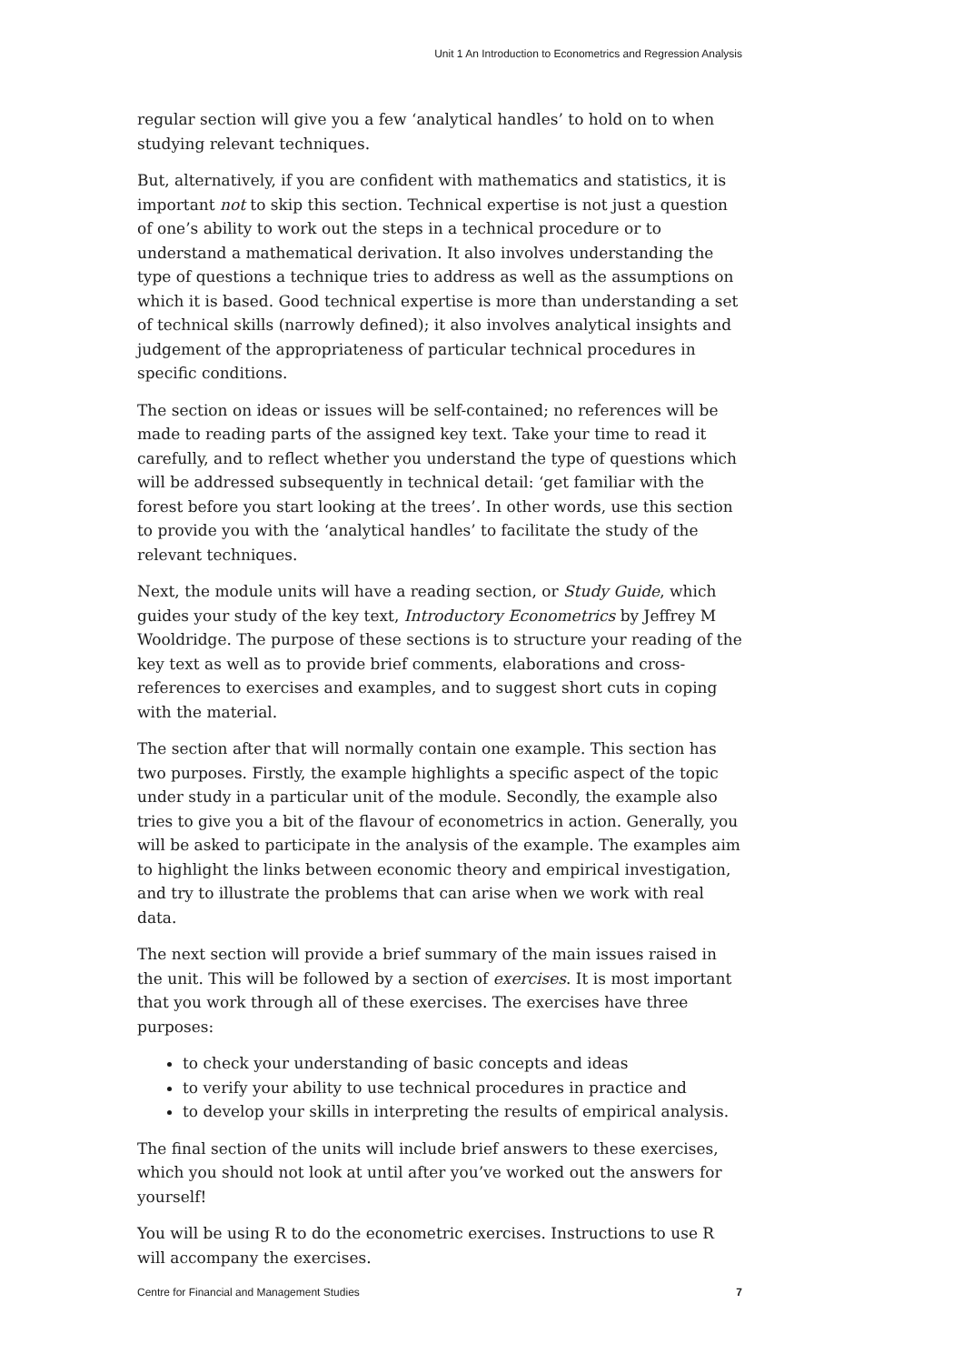Unit 1 An Introduction to Econometrics and Regression Analysis
regular section will give you a few ‘analytical handles’ to hold on to when studying relevant techniques.
But, alternatively, if you are confident with mathematics and statistics, it is important not to skip this section. Technical expertise is not just a question of one’s ability to work out the steps in a technical procedure or to understand a mathematical derivation. It also involves understanding the type of questions a technique tries to address as well as the assumptions on which it is based. Good technical expertise is more than understanding a set of technical skills (narrowly defined); it also involves analytical insights and judgement of the appropriateness of particular technical procedures in specific conditions.
The section on ideas or issues will be self-contained; no references will be made to reading parts of the assigned key text. Take your time to read it carefully, and to reflect whether you understand the type of questions which will be addressed subsequently in technical detail: ‘get familiar with the forest before you start looking at the trees’. In other words, use this section to provide you with the ‘analytical handles’ to facilitate the study of the relevant techniques.
Next, the module units will have a reading section, or Study Guide, which guides your study of the key text, Introductory Econometrics by Jeffrey M Wooldridge. The purpose of these sections is to structure your reading of the key text as well as to provide brief comments, elaborations and cross-references to exercises and examples, and to suggest short cuts in coping with the material.
The section after that will normally contain one example. This section has two purposes. Firstly, the example highlights a specific aspect of the topic under study in a particular unit of the module. Secondly, the example also tries to give you a bit of the flavour of econometrics in action. Generally, you will be asked to participate in the analysis of the example. The examples aim to highlight the links between economic theory and empirical investigation, and try to illustrate the problems that can arise when we work with real data.
The next section will provide a brief summary of the main issues raised in the unit. This will be followed by a section of exercises. It is most important that you work through all of these exercises. The exercises have three purposes:
to check your understanding of basic concepts and ideas
to verify your ability to use technical procedures in practice and
to develop your skills in interpreting the results of empirical analysis.
The final section of the units will include brief answers to these exercises, which you should not look at until after you’ve worked out the answers for yourself!
You will be using R to do the econometric exercises. Instructions to use R will accompany the exercises.
Centre for Financial and Management Studies 7